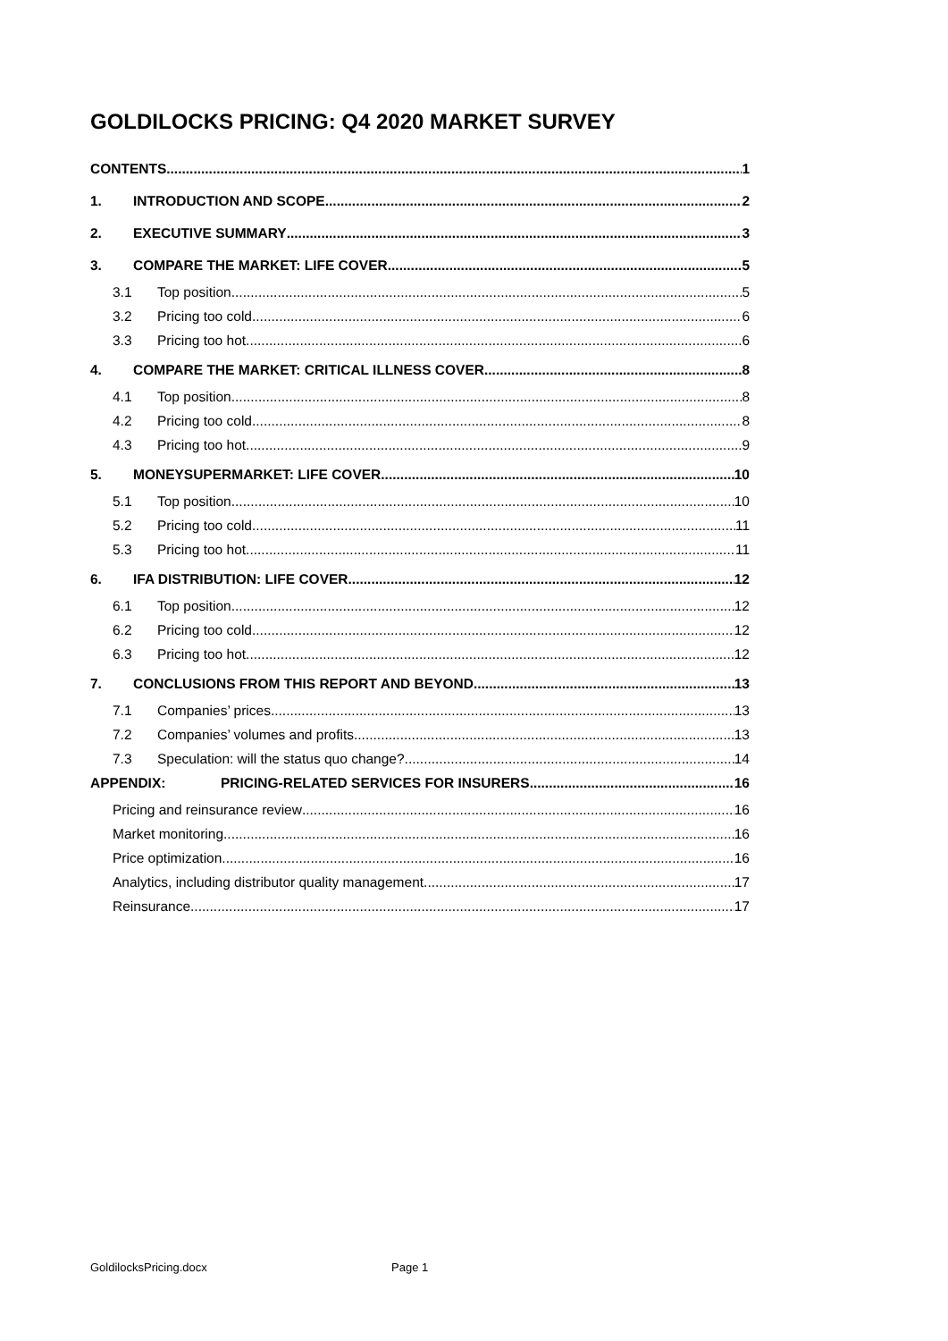GOLDILOCKS PRICING: Q4 2020 MARKET SURVEY
CONTENTS 1
1. INTRODUCTION AND SCOPE 2
2. EXECUTIVE SUMMARY 3
3. COMPARE THE MARKET: LIFE COVER 5
3.1 Top position 5
3.2 Pricing too cold 6
3.3 Pricing too hot 6
4. COMPARE THE MARKET: CRITICAL ILLNESS COVER 8
4.1 Top position 8
4.2 Pricing too cold 8
4.3 Pricing too hot 9
5. MONEYSUPERMARKET: LIFE COVER 10
5.1 Top position 10
5.2 Pricing too cold 11
5.3 Pricing too hot 11
6. IFA DISTRIBUTION: LIFE COVER 12
6.1 Top position 12
6.2 Pricing too cold 12
6.3 Pricing too hot 12
7. CONCLUSIONS FROM THIS REPORT AND BEYOND 13
7.1 Companies’ prices 13
7.2 Companies’ volumes and profits 13
7.3 Speculation: will the status quo change? 14
APPENDIX: PRICING-RELATED SERVICES FOR INSURERS 16
Pricing and reinsurance review 16
Market monitoring 16
Price optimization 16
Analytics, including distributor quality management 17
Reinsurance 17
GoldilocksPricing.docx Page 1